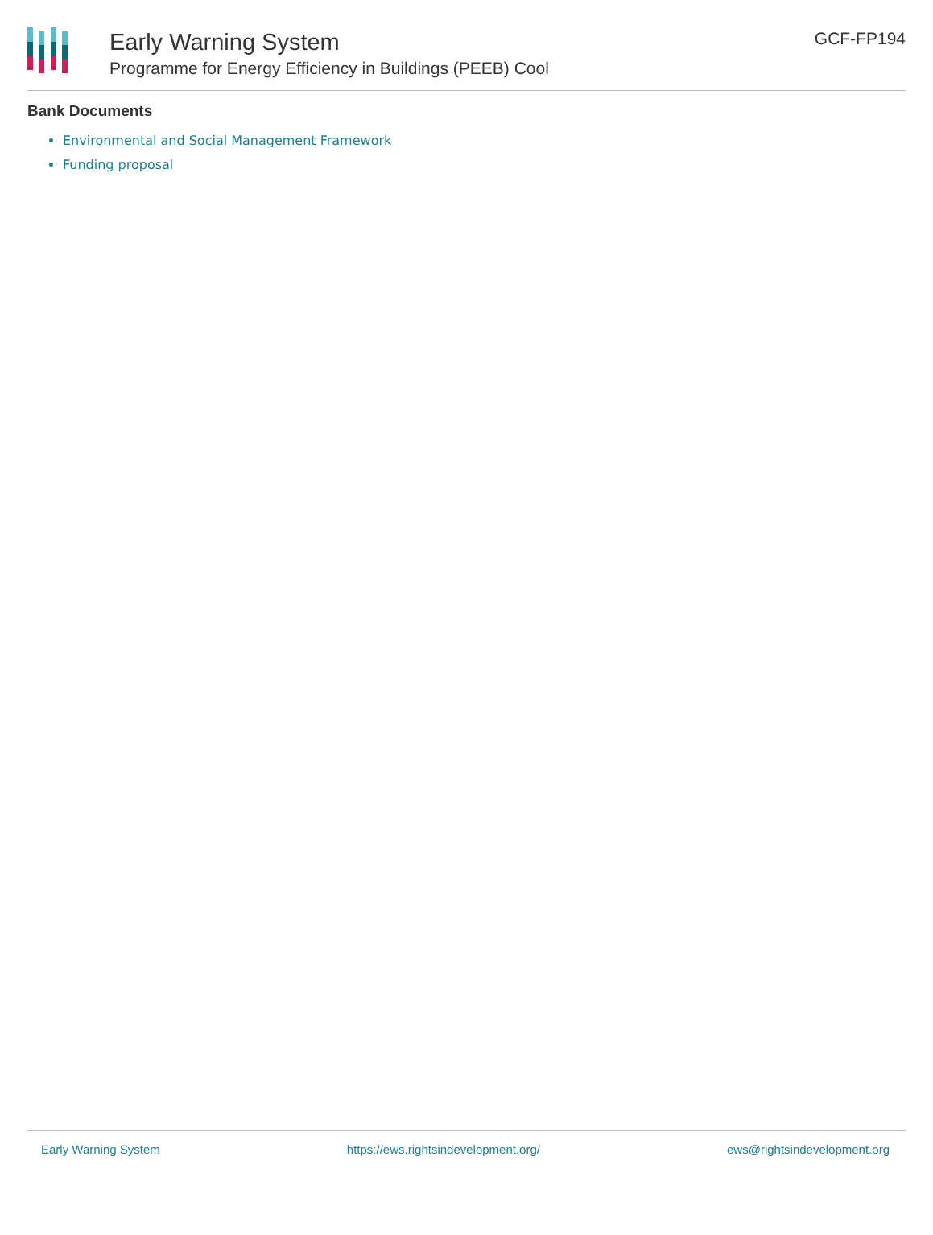Early Warning System
Programme for Energy Efficiency in Buildings (PEEB) Cool
GCF-FP194
Bank Documents
Environmental and Social Management Framework
Funding proposal
Early Warning System https://ews.rightsindevelopment.org/ ews@rightsindevelopment.org